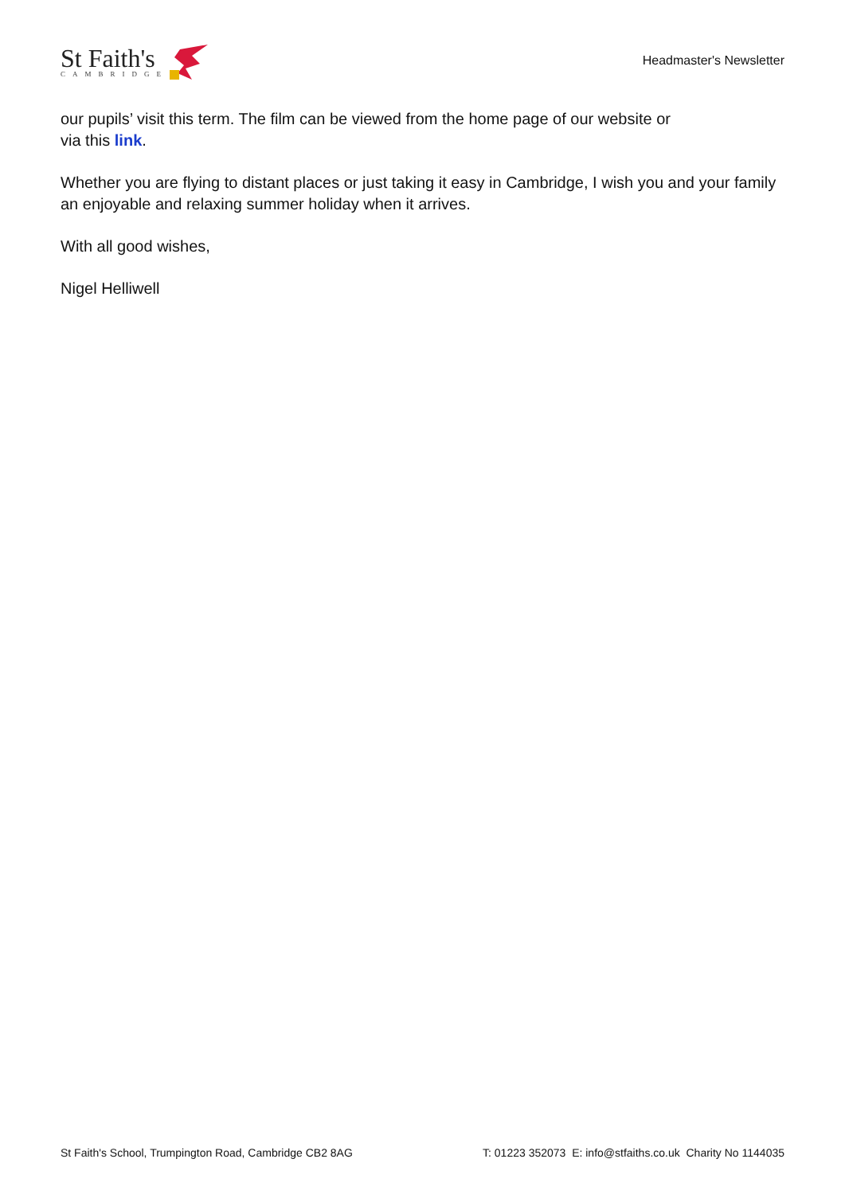St Faith's
CAMBRIDGE
Headmaster's Newsletter
our pupils’ visit this term. The film can be viewed from the home page of our website or
via this link.
Whether you are flying to distant places or just taking it easy in Cambridge, I wish you and your family an enjoyable and relaxing summer holiday when it arrives.
With all good wishes,
Nigel Helliwell
St Faith's School, Trumpington Road, Cambridge CB2 8AG T: 01223 352073 E: info@stfaiths.co.uk Charity No 1144035